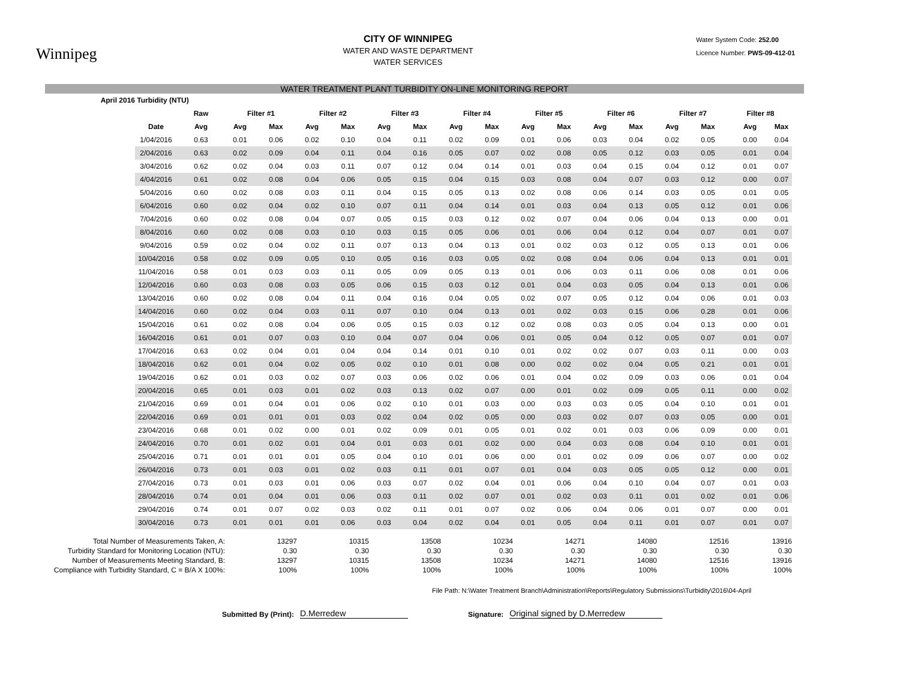Winnipeg
CITY OF WINNIPEG
WATER AND WASTE DEPARTMENT
WATER SERVICES
Water System Code: 252.00
Licence Number: PWS-09-412-01
WATER TREATMENT PLANT TURBIDITY ON-LINE MONITORING REPORT
| April 2016 | Turbidity (NTU) | | | | | | | | | | | | | | | | | |
| --- | --- | --- | --- | --- | --- | --- | --- | --- | --- | --- | --- | --- | --- | --- | --- | --- | --- | --- |
| | | Raw | Filter #1 | | Filter #2 | | Filter #3 | | Filter #4 | | Filter #5 | | Filter #6 | | Filter #7 | | Filter #8 | |
| | Date | Avg | Avg | Max | Avg | Max | Avg | Max | Avg | Max | Avg | Max | Avg | Max | Avg | Max | Avg | Max |
| | 1/04/2016 | 0.63 | 0.01 | 0.06 | 0.02 | 0.10 | 0.04 | 0.11 | 0.02 | 0.09 | 0.01 | 0.06 | 0.03 | 0.04 | 0.02 | 0.05 | 0.00 | 0.04 |
| | 2/04/2016 | 0.63 | 0.02 | 0.09 | 0.04 | 0.11 | 0.04 | 0.16 | 0.05 | 0.07 | 0.02 | 0.08 | 0.05 | 0.12 | 0.03 | 0.05 | 0.01 | 0.04 |
| | 3/04/2016 | 0.62 | 0.02 | 0.04 | 0.03 | 0.11 | 0.07 | 0.12 | 0.04 | 0.14 | 0.01 | 0.03 | 0.04 | 0.15 | 0.04 | 0.12 | 0.01 | 0.07 |
| | 4/04/2016 | 0.61 | 0.02 | 0.08 | 0.04 | 0.06 | 0.05 | 0.15 | 0.04 | 0.15 | 0.03 | 0.08 | 0.04 | 0.07 | 0.03 | 0.12 | 0.00 | 0.07 |
| | 5/04/2016 | 0.60 | 0.02 | 0.08 | 0.03 | 0.11 | 0.04 | 0.15 | 0.05 | 0.13 | 0.02 | 0.08 | 0.06 | 0.14 | 0.03 | 0.05 | 0.01 | 0.05 |
| | 6/04/2016 | 0.60 | 0.02 | 0.04 | 0.02 | 0.10 | 0.07 | 0.11 | 0.04 | 0.14 | 0.01 | 0.03 | 0.04 | 0.13 | 0.05 | 0.12 | 0.01 | 0.06 |
| | 7/04/2016 | 0.60 | 0.02 | 0.08 | 0.04 | 0.07 | 0.05 | 0.15 | 0.03 | 0.12 | 0.02 | 0.07 | 0.04 | 0.06 | 0.04 | 0.13 | 0.00 | 0.01 |
| | 8/04/2016 | 0.60 | 0.02 | 0.08 | 0.03 | 0.10 | 0.03 | 0.15 | 0.05 | 0.06 | 0.01 | 0.06 | 0.04 | 0.12 | 0.04 | 0.07 | 0.01 | 0.07 |
| | 9/04/2016 | 0.59 | 0.02 | 0.04 | 0.02 | 0.11 | 0.07 | 0.13 | 0.04 | 0.13 | 0.01 | 0.02 | 0.03 | 0.12 | 0.05 | 0.13 | 0.01 | 0.06 |
| | 10/04/2016 | 0.58 | 0.02 | 0.09 | 0.05 | 0.10 | 0.05 | 0.16 | 0.03 | 0.05 | 0.02 | 0.08 | 0.04 | 0.06 | 0.04 | 0.13 | 0.01 | 0.01 |
| | 11/04/2016 | 0.58 | 0.01 | 0.03 | 0.03 | 0.11 | 0.05 | 0.09 | 0.05 | 0.13 | 0.01 | 0.06 | 0.03 | 0.11 | 0.06 | 0.08 | 0.01 | 0.06 |
| | 12/04/2016 | 0.60 | 0.03 | 0.08 | 0.03 | 0.05 | 0.06 | 0.15 | 0.03 | 0.12 | 0.01 | 0.04 | 0.03 | 0.05 | 0.04 | 0.13 | 0.01 | 0.06 |
| | 13/04/2016 | 0.60 | 0.02 | 0.08 | 0.04 | 0.11 | 0.04 | 0.16 | 0.04 | 0.05 | 0.02 | 0.07 | 0.05 | 0.12 | 0.04 | 0.06 | 0.01 | 0.03 |
| | 14/04/2016 | 0.60 | 0.02 | 0.04 | 0.03 | 0.11 | 0.07 | 0.10 | 0.04 | 0.13 | 0.01 | 0.02 | 0.03 | 0.15 | 0.06 | 0.28 | 0.01 | 0.06 |
| | 15/04/2016 | 0.61 | 0.02 | 0.08 | 0.04 | 0.06 | 0.05 | 0.15 | 0.03 | 0.12 | 0.02 | 0.08 | 0.03 | 0.05 | 0.04 | 0.13 | 0.00 | 0.01 |
| | 16/04/2016 | 0.61 | 0.01 | 0.07 | 0.03 | 0.10 | 0.04 | 0.07 | 0.04 | 0.06 | 0.01 | 0.05 | 0.04 | 0.12 | 0.05 | 0.07 | 0.01 | 0.07 |
| | 17/04/2016 | 0.63 | 0.02 | 0.04 | 0.01 | 0.04 | 0.04 | 0.14 | 0.01 | 0.10 | 0.01 | 0.02 | 0.02 | 0.07 | 0.03 | 0.11 | 0.00 | 0.03 |
| | 18/04/2016 | 0.62 | 0.01 | 0.04 | 0.02 | 0.05 | 0.02 | 0.10 | 0.01 | 0.08 | 0.00 | 0.02 | 0.02 | 0.04 | 0.05 | 0.21 | 0.01 | 0.01 |
| | 19/04/2016 | 0.62 | 0.01 | 0.03 | 0.02 | 0.07 | 0.03 | 0.06 | 0.02 | 0.06 | 0.01 | 0.04 | 0.02 | 0.09 | 0.03 | 0.06 | 0.01 | 0.04 |
| | 20/04/2016 | 0.65 | 0.01 | 0.03 | 0.01 | 0.02 | 0.03 | 0.13 | 0.02 | 0.07 | 0.00 | 0.01 | 0.02 | 0.09 | 0.05 | 0.11 | 0.00 | 0.02 |
| | 21/04/2016 | 0.69 | 0.01 | 0.04 | 0.01 | 0.06 | 0.02 | 0.10 | 0.01 | 0.03 | 0.00 | 0.03 | 0.03 | 0.05 | 0.04 | 0.10 | 0.01 | 0.01 |
| | 22/04/2016 | 0.69 | 0.01 | 0.01 | 0.01 | 0.03 | 0.02 | 0.04 | 0.02 | 0.05 | 0.00 | 0.03 | 0.02 | 0.07 | 0.03 | 0.05 | 0.00 | 0.01 |
| | 23/04/2016 | 0.68 | 0.01 | 0.02 | 0.00 | 0.01 | 0.02 | 0.09 | 0.01 | 0.05 | 0.01 | 0.02 | 0.01 | 0.03 | 0.06 | 0.09 | 0.00 | 0.01 |
| | 24/04/2016 | 0.70 | 0.01 | 0.02 | 0.01 | 0.04 | 0.01 | 0.03 | 0.01 | 0.02 | 0.00 | 0.04 | 0.03 | 0.08 | 0.04 | 0.10 | 0.01 | 0.01 |
| | 25/04/2016 | 0.71 | 0.01 | 0.01 | 0.01 | 0.05 | 0.04 | 0.10 | 0.01 | 0.06 | 0.00 | 0.01 | 0.02 | 0.09 | 0.06 | 0.07 | 0.00 | 0.02 |
| | 26/04/2016 | 0.73 | 0.01 | 0.03 | 0.01 | 0.02 | 0.03 | 0.11 | 0.01 | 0.07 | 0.01 | 0.04 | 0.03 | 0.05 | 0.05 | 0.12 | 0.00 | 0.01 |
| | 27/04/2016 | 0.73 | 0.01 | 0.03 | 0.01 | 0.06 | 0.03 | 0.07 | 0.02 | 0.04 | 0.01 | 0.06 | 0.04 | 0.10 | 0.04 | 0.07 | 0.01 | 0.03 |
| | 28/04/2016 | 0.74 | 0.01 | 0.04 | 0.01 | 0.06 | 0.03 | 0.11 | 0.02 | 0.07 | 0.01 | 0.02 | 0.03 | 0.11 | 0.01 | 0.02 | 0.01 | 0.06 |
| | 29/04/2016 | 0.74 | 0.01 | 0.07 | 0.02 | 0.03 | 0.02 | 0.11 | 0.01 | 0.07 | 0.02 | 0.06 | 0.04 | 0.06 | 0.01 | 0.07 | 0.00 | 0.01 |
| | 30/04/2016 | 0.73 | 0.01 | 0.01 | 0.01 | 0.06 | 0.03 | 0.04 | 0.02 | 0.04 | 0.01 | 0.05 | 0.04 | 0.11 | 0.01 | 0.07 | 0.01 | 0.07 |
| Total Number of Measurements Taken, A: | | | | 13297 | | 10315 | | 13508 | | 10234 | | 14271 | | 14080 | | 12516 | | 13916 |
| Turbidity Standard for Monitoring Location (NTU): | | | | 0.30 | | 0.30 | | 0.30 | | 0.30 | | 0.30 | | 0.30 | | 0.30 | | 0.30 |
| Number of Measurements Meeting Standard, B: | | | | 13297 | | 10315 | | 13508 | | 10234 | | 14271 | | 14080 | | 12516 | | 13916 |
| Compliance with Turbidity Standard, C = B/A X 100%: | | | | 100% | | 100% | | 100% | | 100% | | 100% | | 100% | | 100% | | 100% |
File Path: N:\Water Treatment Branch\Administration\Reports\Regulatory Submissions\Turbidity\2016\04-April
Submitted By (Print): D.Merredew Signature: Original signed by D.Merredew